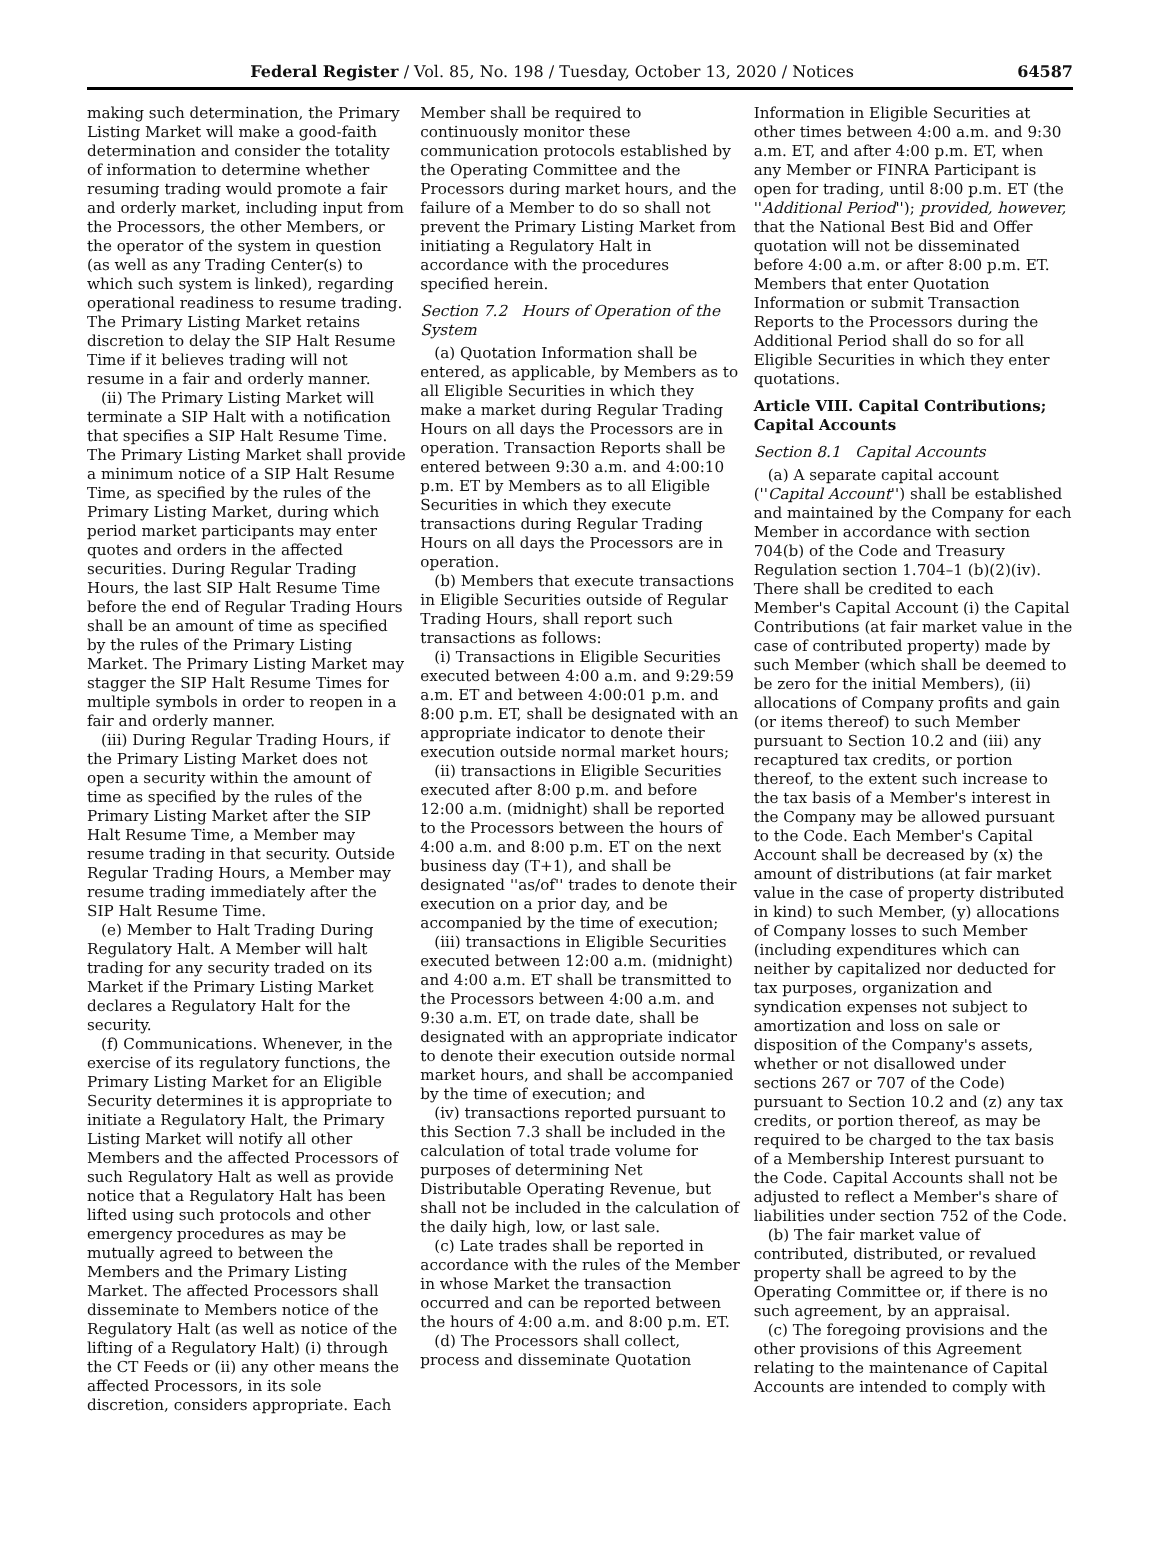Federal Register / Vol. 85, No. 198 / Tuesday, October 13, 2020 / Notices 64587
making such determination, the Primary Listing Market will make a good-faith determination and consider the totality of information to determine whether resuming trading would promote a fair and orderly market, including input from the Processors, the other Members, or the operator of the system in question (as well as any Trading Center(s) to which such system is linked), regarding operational readiness to resume trading. The Primary Listing Market retains discretion to delay the SIP Halt Resume Time if it believes trading will not resume in a fair and orderly manner.
(ii) The Primary Listing Market will terminate a SIP Halt with a notification that specifies a SIP Halt Resume Time. The Primary Listing Market shall provide a minimum notice of a SIP Halt Resume Time, as specified by the rules of the Primary Listing Market, during which period market participants may enter quotes and orders in the affected securities. During Regular Trading Hours, the last SIP Halt Resume Time before the end of Regular Trading Hours shall be an amount of time as specified by the rules of the Primary Listing Market. The Primary Listing Market may stagger the SIP Halt Resume Times for multiple symbols in order to reopen in a fair and orderly manner.
(iii) During Regular Trading Hours, if the Primary Listing Market does not open a security within the amount of time as specified by the rules of the Primary Listing Market after the SIP Halt Resume Time, a Member may resume trading in that security. Outside Regular Trading Hours, a Member may resume trading immediately after the SIP Halt Resume Time.
(e) Member to Halt Trading During Regulatory Halt. A Member will halt trading for any security traded on its Market if the Primary Listing Market declares a Regulatory Halt for the security.
(f) Communications. Whenever, in the exercise of its regulatory functions, the Primary Listing Market for an Eligible Security determines it is appropriate to initiate a Regulatory Halt, the Primary Listing Market will notify all other Members and the affected Processors of such Regulatory Halt as well as provide notice that a Regulatory Halt has been lifted using such protocols and other emergency procedures as may be mutually agreed to between the Members and the Primary Listing Market. The affected Processors shall disseminate to Members notice of the Regulatory Halt (as well as notice of the lifting of a Regulatory Halt) (i) through the CT Feeds or (ii) any other means the affected Processors, in its sole discretion, considers appropriate. Each
Member shall be required to continuously monitor these communication protocols established by the Operating Committee and the Processors during market hours, and the failure of a Member to do so shall not prevent the Primary Listing Market from initiating a Regulatory Halt in accordance with the procedures specified herein.
Section 7.2 Hours of Operation of the System
(a) Quotation Information shall be entered, as applicable, by Members as to all Eligible Securities in which they make a market during Regular Trading Hours on all days the Processors are in operation. Transaction Reports shall be entered between 9:30 a.m. and 4:00:10 p.m. ET by Members as to all Eligible Securities in which they execute transactions during Regular Trading Hours on all days the Processors are in operation.
(b) Members that execute transactions in Eligible Securities outside of Regular Trading Hours, shall report such transactions as follows:
(i) Transactions in Eligible Securities executed between 4:00 a.m. and 9:29:59 a.m. ET and between 4:00:01 p.m. and 8:00 p.m. ET, shall be designated with an appropriate indicator to denote their execution outside normal market hours;
(ii) transactions in Eligible Securities executed after 8:00 p.m. and before 12:00 a.m. (midnight) shall be reported to the Processors between the hours of 4:00 a.m. and 8:00 p.m. ET on the next business day (T+1), and shall be designated ''as/of'' trades to denote their execution on a prior day, and be accompanied by the time of execution;
(iii) transactions in Eligible Securities executed between 12:00 a.m. (midnight) and 4:00 a.m. ET shall be transmitted to the Processors between 4:00 a.m. and 9:30 a.m. ET, on trade date, shall be designated with an appropriate indicator to denote their execution outside normal market hours, and shall be accompanied by the time of execution; and
(iv) transactions reported pursuant to this Section 7.3 shall be included in the calculation of total trade volume for purposes of determining Net Distributable Operating Revenue, but shall not be included in the calculation of the daily high, low, or last sale.
(c) Late trades shall be reported in accordance with the rules of the Member in whose Market the transaction occurred and can be reported between the hours of 4:00 a.m. and 8:00 p.m. ET.
(d) The Processors shall collect, process and disseminate Quotation
Information in Eligible Securities at other times between 4:00 a.m. and 9:30 a.m. ET, and after 4:00 p.m. ET, when any Member or FINRA Participant is open for trading, until 8:00 p.m. ET (the ''Additional Period''); provided, however, that the National Best Bid and Offer quotation will not be disseminated before 4:00 a.m. or after 8:00 p.m. ET. Members that enter Quotation Information or submit Transaction Reports to the Processors during the Additional Period shall do so for all Eligible Securities in which they enter quotations.
Article VIII. Capital Contributions; Capital Accounts
Section 8.1 Capital Accounts
(a) A separate capital account (''Capital Account'') shall be established and maintained by the Company for each Member in accordance with section 704(b) of the Code and Treasury Regulation section 1.704–1 (b)(2)(iv). There shall be credited to each Member's Capital Account (i) the Capital Contributions (at fair market value in the case of contributed property) made by such Member (which shall be deemed to be zero for the initial Members), (ii) allocations of Company profits and gain (or items thereof) to such Member pursuant to Section 10.2 and (iii) any recaptured tax credits, or portion thereof, to the extent such increase to the tax basis of a Member's interest in the Company may be allowed pursuant to the Code. Each Member's Capital Account shall be decreased by (x) the amount of distributions (at fair market value in the case of property distributed in kind) to such Member, (y) allocations of Company losses to such Member (including expenditures which can neither by capitalized nor deducted for tax purposes, organization and syndication expenses not subject to amortization and loss on sale or disposition of the Company's assets, whether or not disallowed under sections 267 or 707 of the Code) pursuant to Section 10.2 and (z) any tax credits, or portion thereof, as may be required to be charged to the tax basis of a Membership Interest pursuant to the Code. Capital Accounts shall not be adjusted to reflect a Member's share of liabilities under section 752 of the Code.
(b) The fair market value of contributed, distributed, or revalued property shall be agreed to by the Operating Committee or, if there is no such agreement, by an appraisal.
(c) The foregoing provisions and the other provisions of this Agreement relating to the maintenance of Capital Accounts are intended to comply with